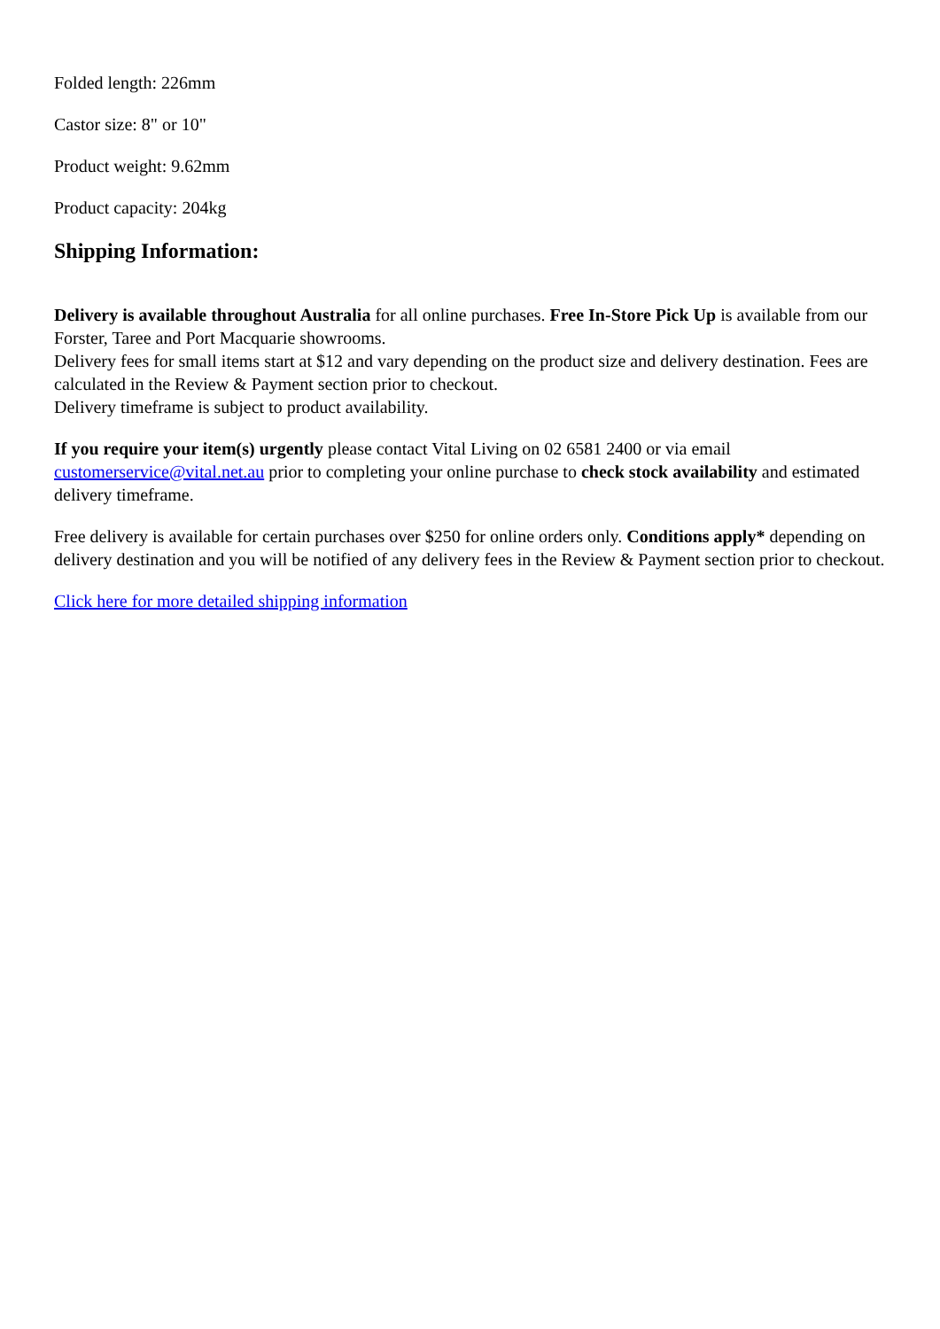Folded length: 226mm
Castor size: 8" or 10"
Product weight: 9.62mm
Product capacity: 204kg
Shipping Information:
Delivery is available throughout Australia for all online purchases. Free In-Store Pick Up is available from our Forster, Taree and Port Macquarie showrooms.
Delivery fees for small items start at $12 and vary depending on the product size and delivery destination. Fees are calculated in the Review & Payment section prior to checkout.
Delivery timeframe is subject to product availability.
If you require your item(s) urgently please contact Vital Living on 02 6581 2400 or via email customerservice@vital.net.au prior to completing your online purchase to check stock availability and estimated delivery timeframe.
Free delivery is available for certain purchases over $250 for online orders only. Conditions apply* depending on delivery destination and you will be notified of any delivery fees in the Review & Payment section prior to checkout.
Click here for more detailed shipping information